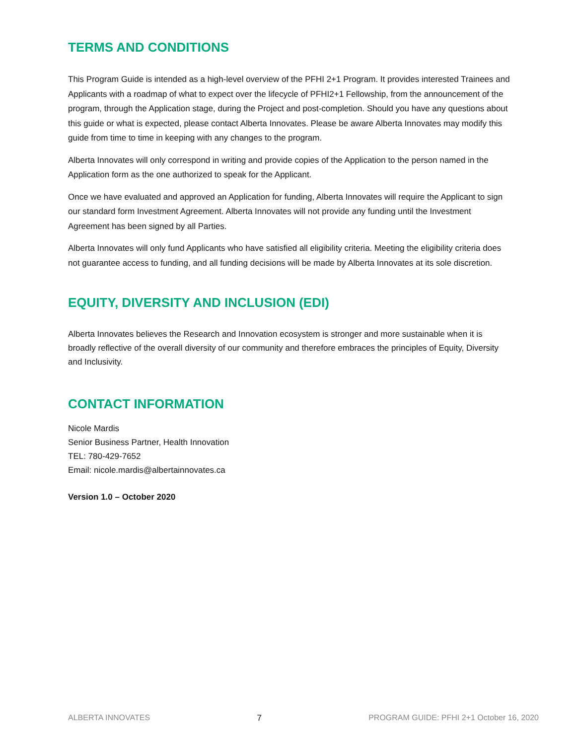TERMS AND CONDITIONS
This Program Guide is intended as a high-level overview of the PFHI 2+1 Program. It provides interested Trainees and Applicants with a roadmap of what to expect over the lifecycle of PFHI2+1 Fellowship, from the announcement of the program, through the Application stage, during the Project and post-completion. Should you have any questions about this guide or what is expected, please contact Alberta Innovates. Please be aware Alberta Innovates may modify this guide from time to time in keeping with any changes to the program.
Alberta Innovates will only correspond in writing and provide copies of the Application to the person named in the Application form as the one authorized to speak for the Applicant.
Once we have evaluated and approved an Application for funding, Alberta Innovates will require the Applicant to sign our standard form Investment Agreement. Alberta Innovates will not provide any funding until the Investment Agreement has been signed by all Parties.
Alberta Innovates will only fund Applicants who have satisfied all eligibility criteria. Meeting the eligibility criteria does not guarantee access to funding, and all funding decisions will be made by Alberta Innovates at its sole discretion.
EQUITY, DIVERSITY AND INCLUSION (EDI)
Alberta Innovates believes the Research and Innovation ecosystem is stronger and more sustainable when it is broadly reflective of the overall diversity of our community and therefore embraces the principles of Equity, Diversity and Inclusivity.
CONTACT INFORMATION
Nicole Mardis
Senior Business Partner, Health Innovation
TEL: 780-429-7652
Email: nicole.mardis@albertainnovates.ca
Version 1.0 – October 2020
ALBERTA INNOVATES 7 PROGRAM GUIDE: PFHI 2+1 October 16, 2020